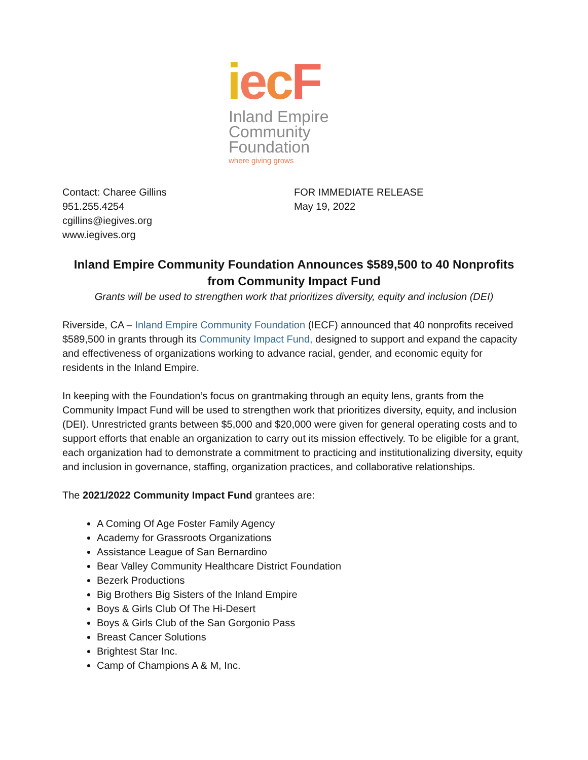iecF
Inland Empire
Community
Foundation
where giving grows
Contact: Charee Gillins
951.255.4254
cgillins@iegives.org
www.iegives.org
FOR IMMEDIATE RELEASE
May 19, 2022
Inland Empire Community Foundation Announces $589,500 to 40 Nonprofits from Community Impact Fund
Grants will be used to strengthen work that prioritizes diversity, equity and inclusion (DEI)
Riverside, CA – Inland Empire Community Foundation (IECF) announced that 40 nonprofits received $589,500 in grants through its Community Impact Fund, designed to support and expand the capacity and effectiveness of organizations working to advance racial, gender, and economic equity for residents in the Inland Empire.
In keeping with the Foundation’s focus on grantmaking through an equity lens, grants from the Community Impact Fund will be used to strengthen work that prioritizes diversity, equity, and inclusion (DEI). Unrestricted grants between $5,000 and $20,000 were given for general operating costs and to support efforts that enable an organization to carry out its mission effectively. To be eligible for a grant, each organization had to demonstrate a commitment to practicing and institutionalizing diversity, equity and inclusion in governance, staffing, organization practices, and collaborative relationships.
The 2021/2022 Community Impact Fund grantees are:
A Coming Of Age Foster Family Agency
Academy for Grassroots Organizations
Assistance League of San Bernardino
Bear Valley Community Healthcare District Foundation
Bezerk Productions
Big Brothers Big Sisters of the Inland Empire
Boys & Girls Club Of The Hi-Desert
Boys & Girls Club of the San Gorgonio Pass
Breast Cancer Solutions
Brightest Star Inc.
Camp of Champions A & M, Inc.